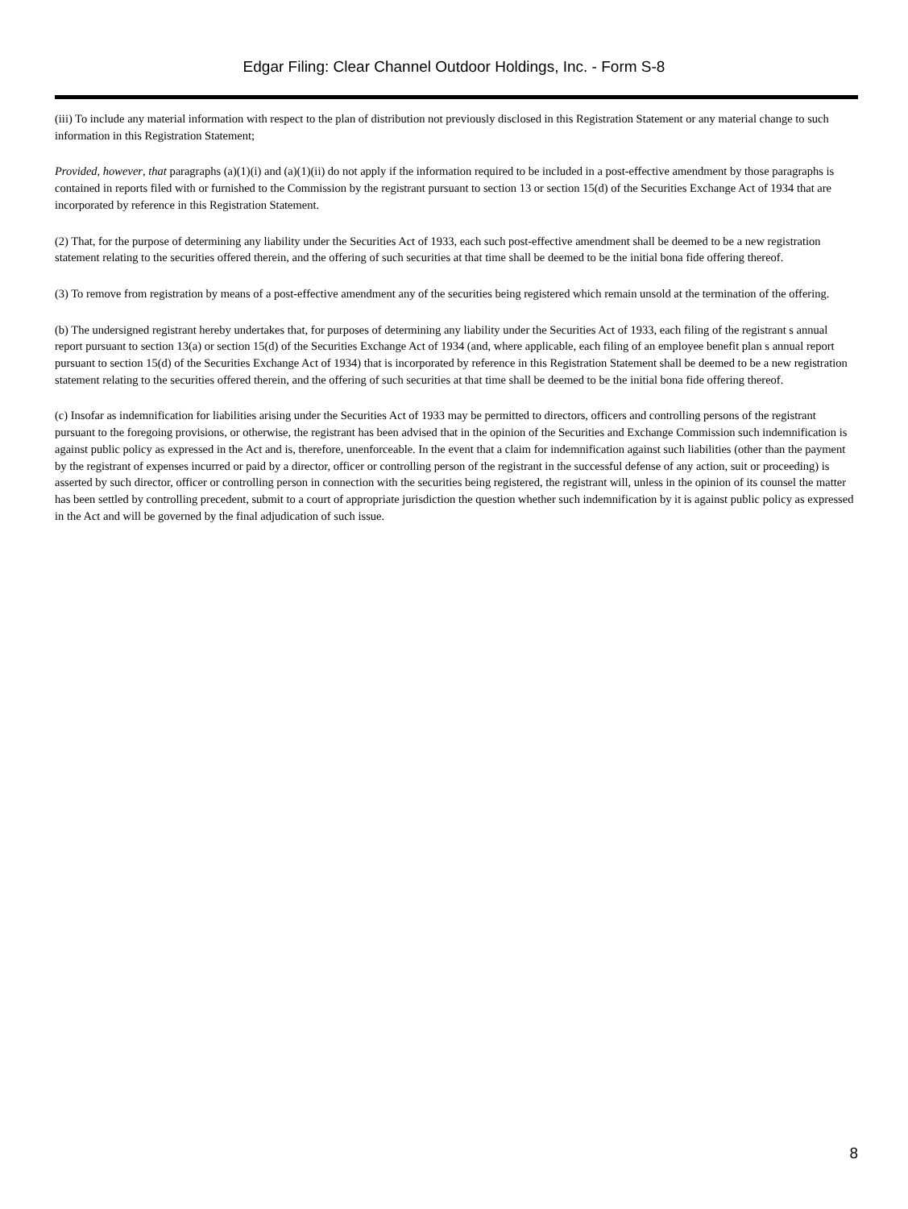Edgar Filing: Clear Channel Outdoor Holdings, Inc. - Form S-8
(iii) To include any material information with respect to the plan of distribution not previously disclosed in this Registration Statement or any material change to such information in this Registration Statement;
Provided, however, that paragraphs (a)(1)(i) and (a)(1)(ii) do not apply if the information required to be included in a post-effective amendment by those paragraphs is contained in reports filed with or furnished to the Commission by the registrant pursuant to section 13 or section 15(d) of the Securities Exchange Act of 1934 that are incorporated by reference in this Registration Statement.
(2) That, for the purpose of determining any liability under the Securities Act of 1933, each such post-effective amendment shall be deemed to be a new registration statement relating to the securities offered therein, and the offering of such securities at that time shall be deemed to be the initial bona fide offering thereof.
(3) To remove from registration by means of a post-effective amendment any of the securities being registered which remain unsold at the termination of the offering.
(b) The undersigned registrant hereby undertakes that, for purposes of determining any liability under the Securities Act of 1933, each filing of the registrant s annual report pursuant to section 13(a) or section 15(d) of the Securities Exchange Act of 1934 (and, where applicable, each filing of an employee benefit plan s annual report pursuant to section 15(d) of the Securities Exchange Act of 1934) that is incorporated by reference in this Registration Statement shall be deemed to be a new registration statement relating to the securities offered therein, and the offering of such securities at that time shall be deemed to be the initial bona fide offering thereof.
(c) Insofar as indemnification for liabilities arising under the Securities Act of 1933 may be permitted to directors, officers and controlling persons of the registrant pursuant to the foregoing provisions, or otherwise, the registrant has been advised that in the opinion of the Securities and Exchange Commission such indemnification is against public policy as expressed in the Act and is, therefore, unenforceable. In the event that a claim for indemnification against such liabilities (other than the payment by the registrant of expenses incurred or paid by a director, officer or controlling person of the registrant in the successful defense of any action, suit or proceeding) is asserted by such director, officer or controlling person in connection with the securities being registered, the registrant will, unless in the opinion of its counsel the matter has been settled by controlling precedent, submit to a court of appropriate jurisdiction the question whether such indemnification by it is against public policy as expressed in the Act and will be governed by the final adjudication of such issue.
8